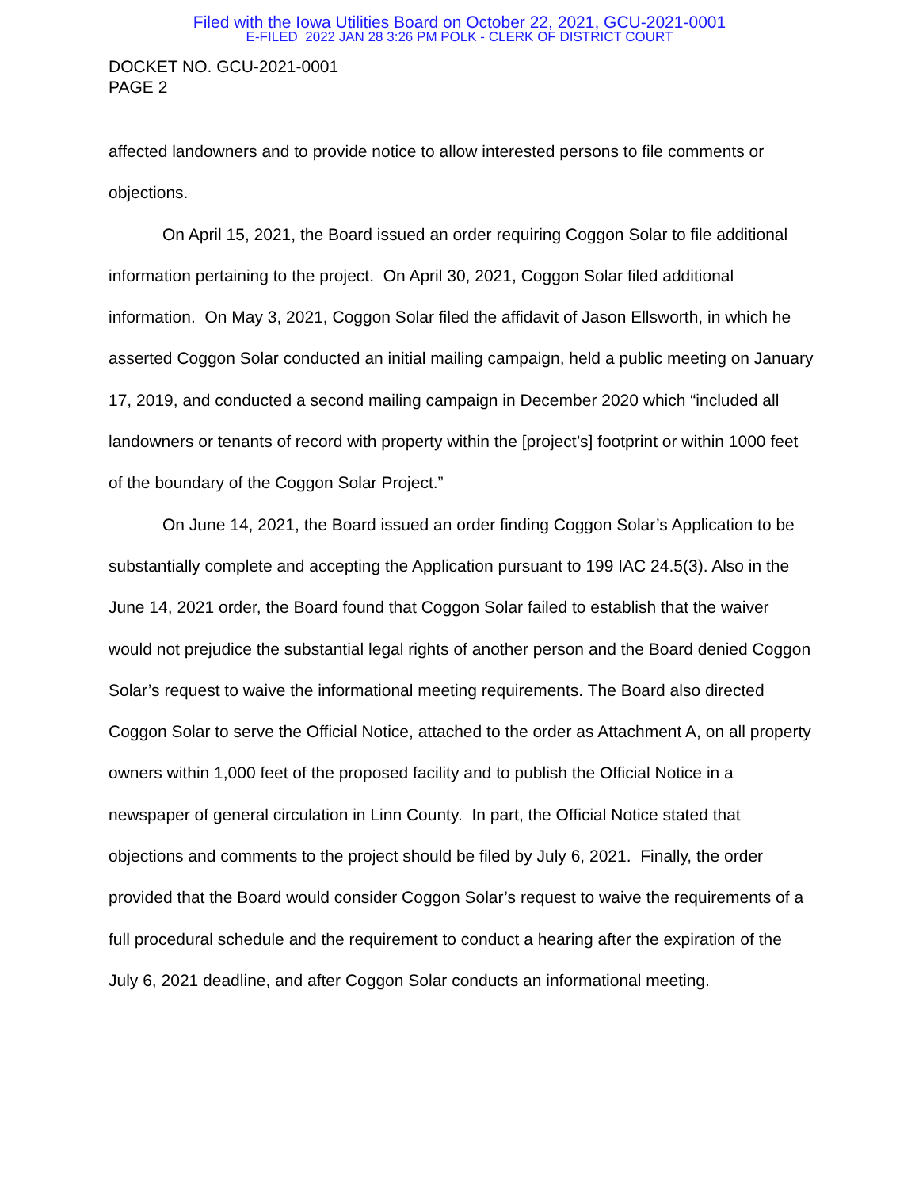Filed with the Iowa Utilities Board on October 22, 2021, GCU-2021-0001
E-FILED 2022 JAN 28 3:26 PM POLK - CLERK OF DISTRICT COURT
DOCKET NO. GCU-2021-0001
PAGE 2
affected landowners and to provide notice to allow interested persons to file comments or objections.
On April 15, 2021, the Board issued an order requiring Coggon Solar to file additional information pertaining to the project. On April 30, 2021, Coggon Solar filed additional information. On May 3, 2021, Coggon Solar filed the affidavit of Jason Ellsworth, in which he asserted Coggon Solar conducted an initial mailing campaign, held a public meeting on January 17, 2019, and conducted a second mailing campaign in December 2020 which “included all landowners or tenants of record with property within the [project’s] footprint or within 1000 feet of the boundary of the Coggon Solar Project.”
On June 14, 2021, the Board issued an order finding Coggon Solar’s Application to be substantially complete and accepting the Application pursuant to 199 IAC 24.5(3). Also in the June 14, 2021 order, the Board found that Coggon Solar failed to establish that the waiver would not prejudice the substantial legal rights of another person and the Board denied Coggon Solar’s request to waive the informational meeting requirements. The Board also directed Coggon Solar to serve the Official Notice, attached to the order as Attachment A, on all property owners within 1,000 feet of the proposed facility and to publish the Official Notice in a newspaper of general circulation in Linn County. In part, the Official Notice stated that objections and comments to the project should be filed by July 6, 2021. Finally, the order provided that the Board would consider Coggon Solar’s request to waive the requirements of a full procedural schedule and the requirement to conduct a hearing after the expiration of the July 6, 2021 deadline, and after Coggon Solar conducts an informational meeting.